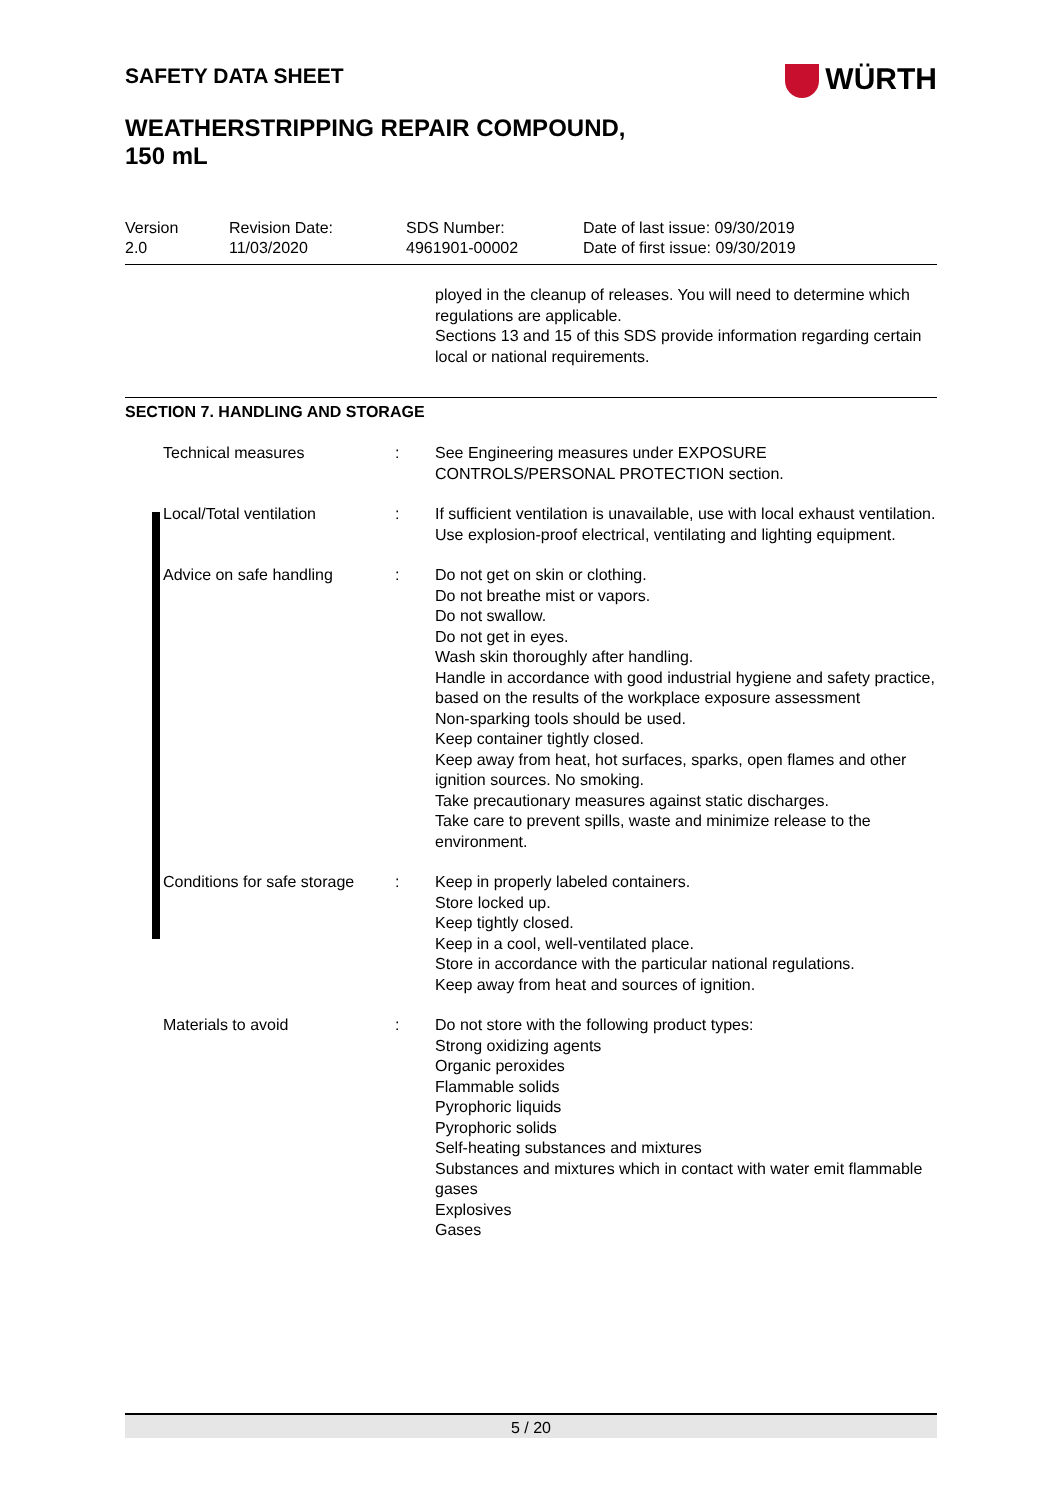WÜRTH
SAFETY DATA SHEET
WEATHERSTRIPPING REPAIR COMPOUND,
150 mL
Version
2.0
Revision Date:
11/03/2020
SDS Number:
4961901-00002
Date of last issue: 09/30/2019
Date of first issue: 09/30/2019
ployed in the cleanup of releases. You will need to determine which regulations are applicable.
Sections 13 and 15 of this SDS provide information regarding certain local or national requirements.
SECTION 7. HANDLING AND STORAGE
| | Technical measures | : | See Engineering measures under EXPOSURE CONTROLS/PERSONAL PROTECTION section. |
| | Local/Total ventilation | : | If sufficient ventilation is unavailable, use with local exhaust ventilation. Use explosion-proof electrical, ventilating and lighting equipment. |
| | Advice on safe handling | : | Do not get on skin or clothing. Do not breathe mist or vapors. Do not swallow. Do not get in eyes. Wash skin thoroughly after handling. Handle in accordance with good industrial hygiene and safety practice, based on the results of the workplace exposure assessment Non-sparking tools should be used. Keep container tightly closed. Keep away from heat, hot surfaces, sparks, open flames and other ignition sources. No smoking. Take precautionary measures against static discharges. Take care to prevent spills, waste and minimize release to the environment. |
| | Conditions for safe storage | : | Keep in properly labeled containers. Store locked up. Keep tightly closed. Keep in a cool, well-ventilated place. Store in accordance with the particular national regulations. Keep away from heat and sources of ignition. |
| | Materials to avoid | : | Do not store with the following product types: Strong oxidizing agents Organic peroxides Flammable solids Pyrophoric liquids Pyrophoric solids Self-heating substances and mixtures Substances and mixtures which in contact with water emit flammable gases Explosives Gases |
5 / 20